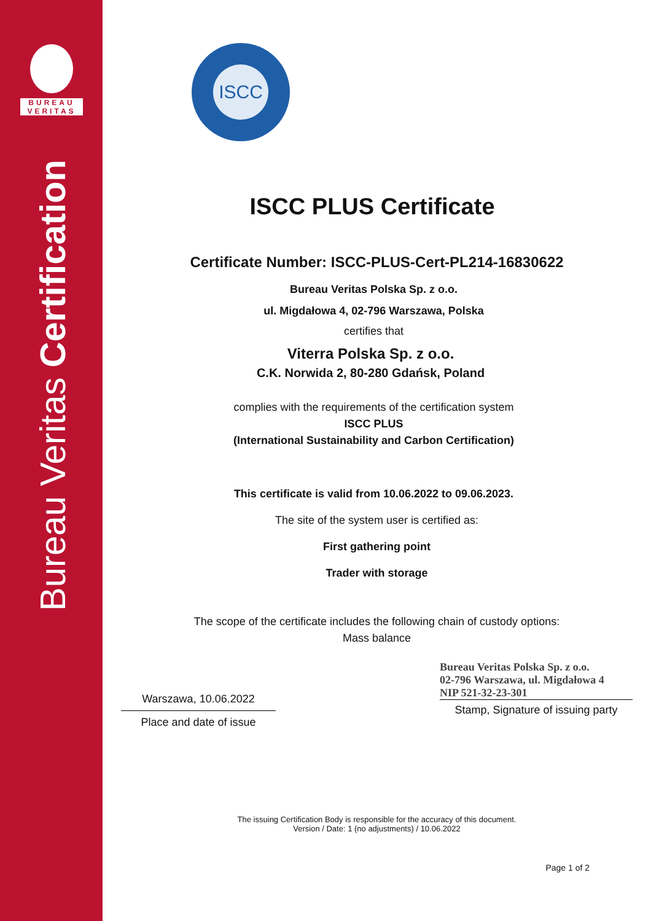BUREAU
VERITAS
Bureau Veritas Certification
ISCC
ISCC PLUS Certificate
Certificate Number: ISCC-PLUS-Cert-PL214-16830622
Bureau Veritas Polska Sp. z o.o.
ul. Migdałowa 4, 02-796 Warszawa, Polska
certifies that
Viterra Polska Sp. z o.o.
C.K. Norwida 2, 80-280 Gdańsk, Poland
complies with the requirements of the certification system
ISCC PLUS
(International Sustainability and Carbon Certification)
This certificate is valid from 10.06.2022 to 09.06.2023.
The site of the system user is certified as:
First gathering point
Trader with storage
The scope of the certificate includes the following chain of custody options:
Mass balance
Warszawa, 10.06.2022
Place and date of issue
Bureau Veritas Polska Sp. z o.o.
02-796 Warszawa, ul. Migdałowa 4
NIP 521-32-23-301
Stamp, Signature of issuing party
The issuing Certification Body is responsible for the accuracy of this document.
Version / Date: 1 (no adjustments) / 10.06.2022
Page 1 of 2